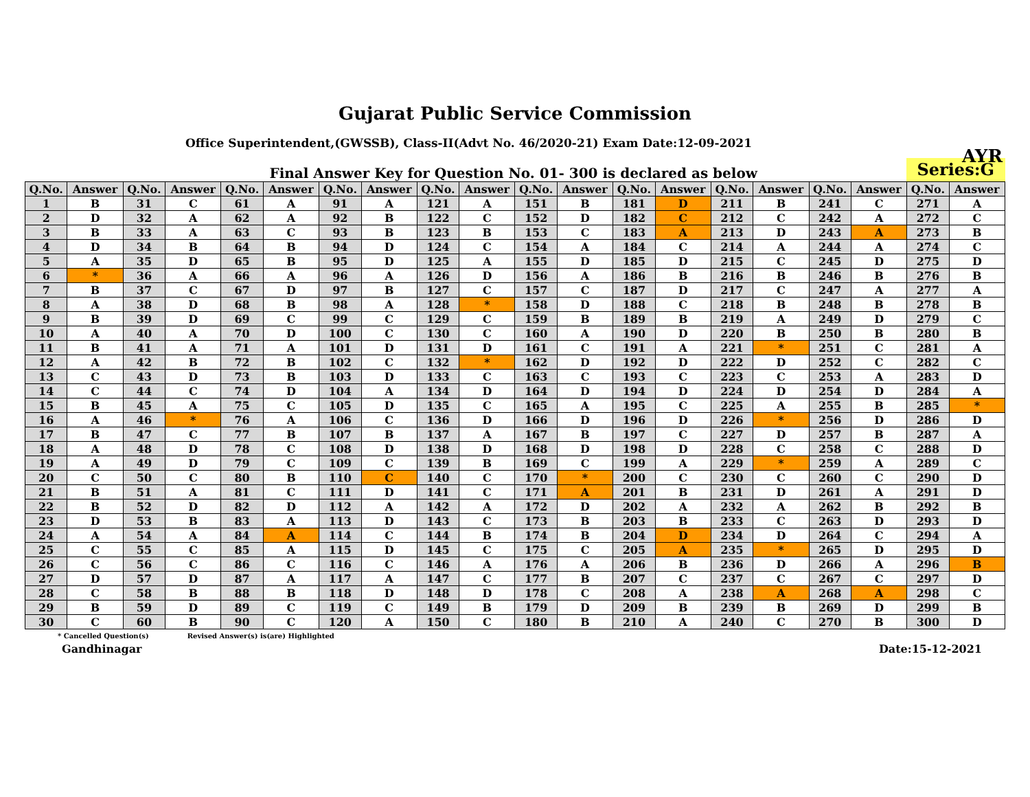Gujarat Public Service Commission
Office Superintendent,(GWSSB), Class-II(Advt No. 46/2020-21) Exam Date:12-09-2021
AYR
Final Answer Key for Question No. 01- 300 is declared as below
Series:G
| Q.No. | Answer | Q.No. | Answer | Q.No. | Answer | Q.No. | Answer | Q.No. | Answer | Q.No. | Answer | Q.No. | Answer | Q.No. | Answer | Q.No. | Answer | Q.No. | Answer |
| --- | --- | --- | --- | --- | --- | --- | --- | --- | --- | --- | --- | --- | --- | --- | --- | --- | --- | --- | --- |
| 1 | B | 31 | C | 61 | A | 91 | A | 121 | A | 151 | B | 181 | D | 211 | B | 241 | C | 271 | A |
| 2 | D | 32 | A | 62 | A | 92 | B | 122 | C | 152 | D | 182 | C | 212 | C | 242 | A | 272 | C |
| 3 | B | 33 | A | 63 | C | 93 | B | 123 | B | 153 | C | 183 | A | 213 | D | 243 | A | 273 | B |
| 4 | D | 34 | B | 64 | B | 94 | D | 124 | C | 154 | A | 184 | C | 214 | A | 244 | A | 274 | C |
| 5 | A | 35 | D | 65 | B | 95 | D | 125 | A | 155 | D | 185 | D | 215 | C | 245 | D | 275 | D |
| 6 | * | 36 | A | 66 | A | 96 | A | 126 | D | 156 | A | 186 | B | 216 | B | 246 | B | 276 | B |
| 7 | B | 37 | C | 67 | D | 97 | B | 127 | C | 157 | C | 187 | D | 217 | C | 247 | A | 277 | A |
| 8 | A | 38 | D | 68 | B | 98 | A | 128 | * | 158 | D | 188 | C | 218 | B | 248 | B | 278 | B |
| 9 | B | 39 | D | 69 | C | 99 | C | 129 | C | 159 | B | 189 | B | 219 | A | 249 | D | 279 | C |
| 10 | A | 40 | A | 70 | D | 100 | C | 130 | C | 160 | A | 190 | D | 220 | B | 250 | B | 280 | B |
| 11 | B | 41 | A | 71 | A | 101 | D | 131 | D | 161 | C | 191 | A | 221 | * | 251 | C | 281 | A |
| 12 | A | 42 | B | 72 | B | 102 | C | 132 | * | 162 | D | 192 | D | 222 | D | 252 | C | 282 | C |
| 13 | C | 43 | D | 73 | B | 103 | D | 133 | C | 163 | C | 193 | C | 223 | C | 253 | A | 283 | D |
| 14 | C | 44 | C | 74 | D | 104 | A | 134 | D | 164 | D | 194 | D | 224 | D | 254 | D | 284 | A |
| 15 | B | 45 | A | 75 | C | 105 | D | 135 | C | 165 | A | 195 | C | 225 | A | 255 | B | 285 | * |
| 16 | A | 46 | * | 76 | A | 106 | C | 136 | D | 166 | D | 196 | D | 226 | * | 256 | D | 286 | D |
| 17 | B | 47 | C | 77 | B | 107 | B | 137 | A | 167 | B | 197 | C | 227 | D | 257 | B | 287 | A |
| 18 | A | 48 | D | 78 | C | 108 | D | 138 | D | 168 | D | 198 | D | 228 | C | 258 | C | 288 | D |
| 19 | A | 49 | D | 79 | C | 109 | C | 139 | B | 169 | C | 199 | A | 229 | * | 259 | A | 289 | C |
| 20 | C | 50 | C | 80 | B | 110 | C | 140 | C | 170 | * | 200 | C | 230 | C | 260 | C | 290 | D |
| 21 | B | 51 | A | 81 | C | 111 | D | 141 | C | 171 | A | 201 | B | 231 | D | 261 | A | 291 | D |
| 22 | B | 52 | D | 82 | D | 112 | A | 142 | A | 172 | D | 202 | A | 232 | A | 262 | B | 292 | B |
| 23 | D | 53 | B | 83 | A | 113 | D | 143 | C | 173 | B | 203 | B | 233 | C | 263 | D | 293 | D |
| 24 | A | 54 | A | 84 | A | 114 | C | 144 | B | 174 | B | 204 | D | 234 | D | 264 | C | 294 | A |
| 25 | C | 55 | C | 85 | A | 115 | D | 145 | C | 175 | C | 205 | A | 235 | * | 265 | D | 295 | D |
| 26 | C | 56 | C | 86 | C | 116 | C | 146 | A | 176 | A | 206 | B | 236 | D | 266 | A | 296 | B |
| 27 | D | 57 | D | 87 | A | 117 | A | 147 | C | 177 | B | 207 | C | 237 | C | 267 | C | 297 | D |
| 28 | C | 58 | B | 88 | B | 118 | D | 148 | D | 178 | C | 208 | A | 238 | A | 268 | A | 298 | C |
| 29 | B | 59 | D | 89 | C | 119 | C | 149 | B | 179 | D | 209 | B | 239 | B | 269 | D | 299 | B |
| 30 | C | 60 | B | 90 | C | 120 | A | 150 | C | 180 | B | 210 | A | 240 | C | 270 | B | 300 | D |
* Cancelled Question(s) Revised Answer(s) is(are) Highlighted
Gandhinagar Date:15-12-2021